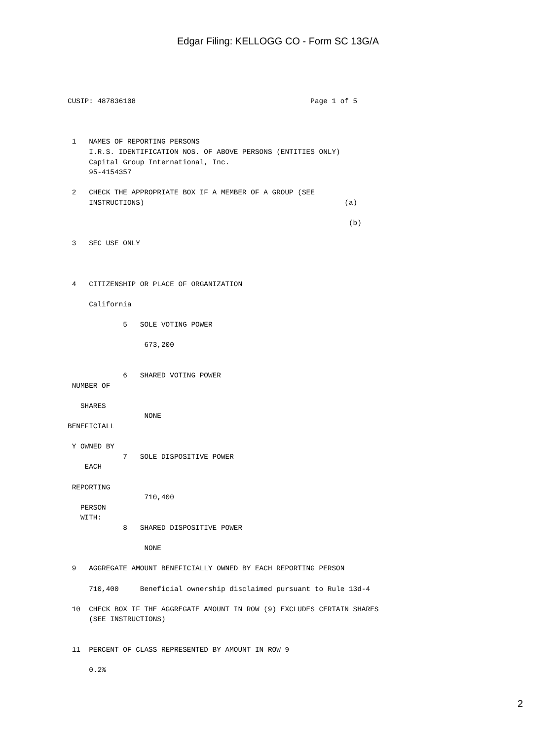Edgar Filing: KELLOGG CO - Form SC 13G/A
CUSIP: 487836108                                         Page 1 of 5



 1   NAMES OF REPORTING PERSONS
     I.R.S. IDENTIFICATION NOS. OF ABOVE PERSONS (ENTITIES ONLY)
     Capital Group International, Inc.
     95-4154357

 2   CHECK THE APPROPRIATE BOX IF A MEMBER OF A GROUP (SEE
     INSTRUCTIONS)                                               (a)

                                                                  (b)

 3   SEC USE ONLY



 4   CITIZENSHIP OR PLACE OF ORGANIZATION

     California

             5   SOLE VOTING POWER

                  673,200


             6   SHARED VOTING POWER
 NUMBER OF

   SHARES
                  NONE
BENEFICIALL

 Y OWNED BY
             7   SOLE DISPOSITIVE POWER
    EACH

 REPORTING
                  710,400
   PERSON
   WITH:
             8   SHARED DISPOSITIVE POWER

                  NONE

 9   AGGREGATE AMOUNT BENEFICIALLY OWNED BY EACH REPORTING PERSON

     710,400     Beneficial ownership disclaimed pursuant to Rule 13d-4

 10  CHECK BOX IF THE AGGREGATE AMOUNT IN ROW (9) EXCLUDES CERTAIN SHARES
     (SEE INSTRUCTIONS)


 11  PERCENT OF CLASS REPRESENTED BY AMOUNT IN ROW 9

     0.2%
2